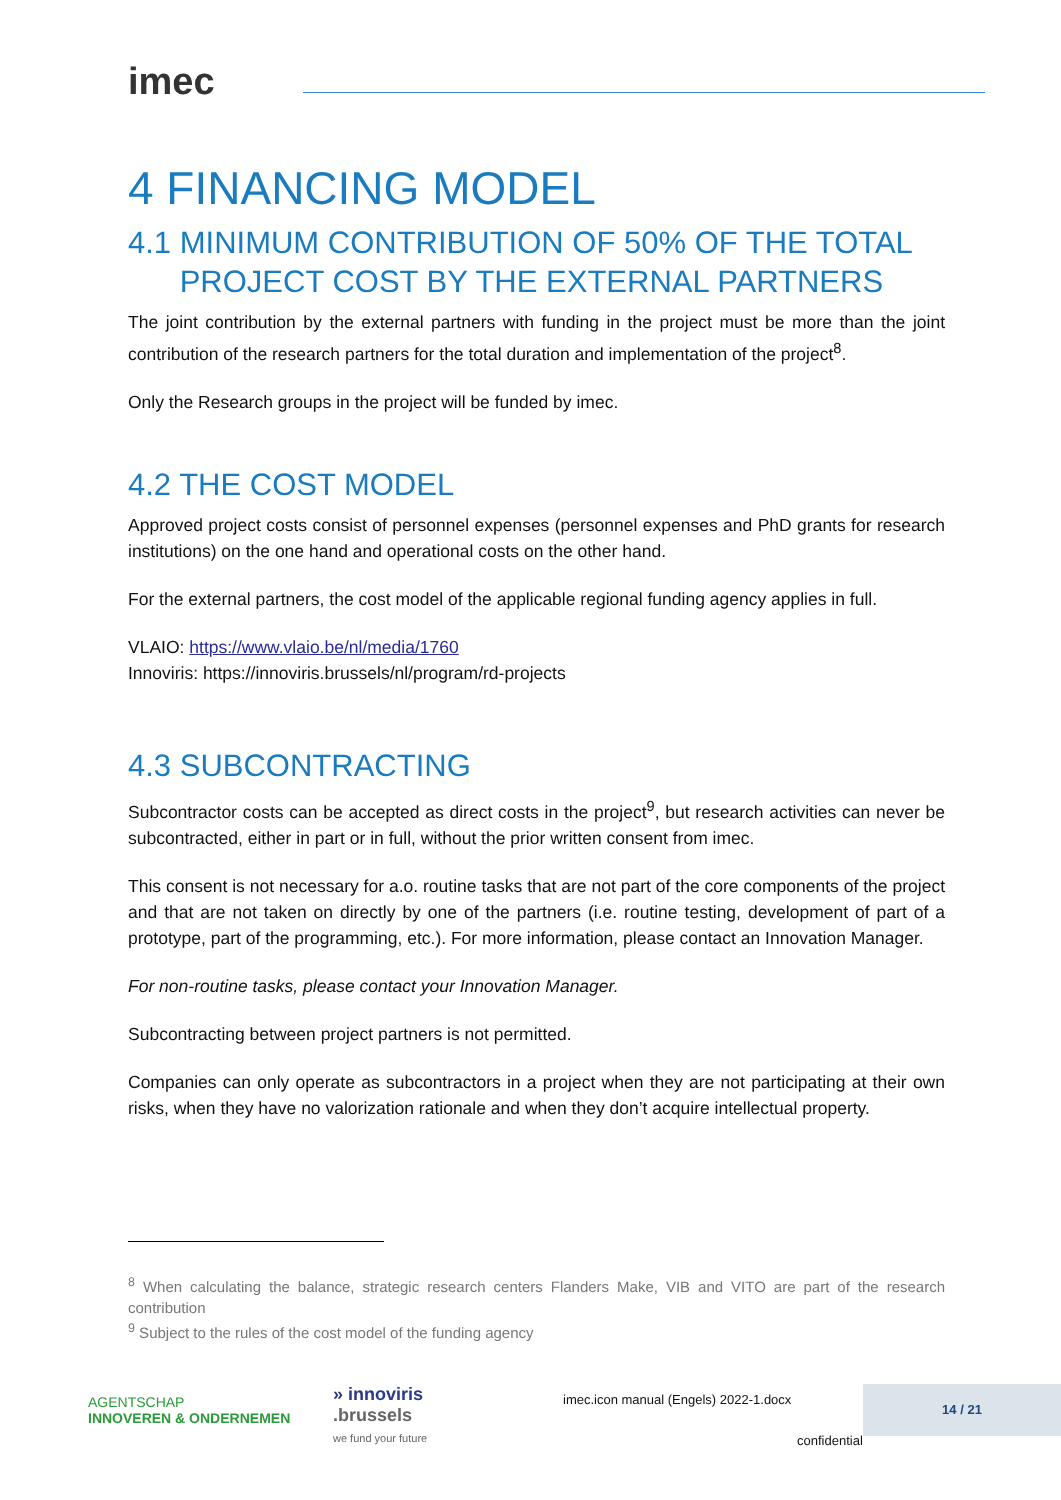imec
4 FINANCING MODEL
4.1 MINIMUM CONTRIBUTION OF 50% OF THE TOTAL
PROJECT COST BY THE EXTERNAL PARTNERS
The joint contribution by the external partners with funding in the project must be more than the joint contribution of the research partners for the total duration and implementation of the project<sup>8</sup>.
Only the Research groups in the project will be funded by imec.
4.2 THE COST MODEL
Approved project costs consist of personnel expenses (personnel expenses and PhD grants for research institutions) on the one hand and operational costs on the other hand.
For the external partners, the cost model of the applicable regional funding agency applies in full.
VLAIO: https://www.vlaio.be/nl/media/1760
Innoviris: https://innoviris.brussels/nl/program/rd-projects
4.3 SUBCONTRACTING
Subcontractor costs can be accepted as direct costs in the project<sup>9</sup>, but research activities can never be subcontracted, either in part or in full, without the prior written consent from imec.
This consent is not necessary for a.o. routine tasks that are not part of the core components of the project and that are not taken on directly by one of the partners (i.e. routine testing, development of part of a prototype, part of the programming, etc.). For more information, please contact an Innovation Manager.
For non-routine tasks, please contact your Innovation Manager.
Subcontracting between project partners is not permitted.
Companies can only operate as subcontractors in a project when they are not participating at their own risks, when they have no valorization rationale and when they don’t acquire intellectual property.
<sup>8</sup> When calculating the balance, strategic research centers Flanders Make, VIB and VITO are part of the research contribution
<sup>9</sup> Subject to the rules of the cost model of the funding agency
AGENTSCHAP
INNOVEREN & ONDERNEMEN
» innoviris
.brussels
we fund your future
imec.icon manual (Engels) 2022-1.docx
confidential
14 / 21